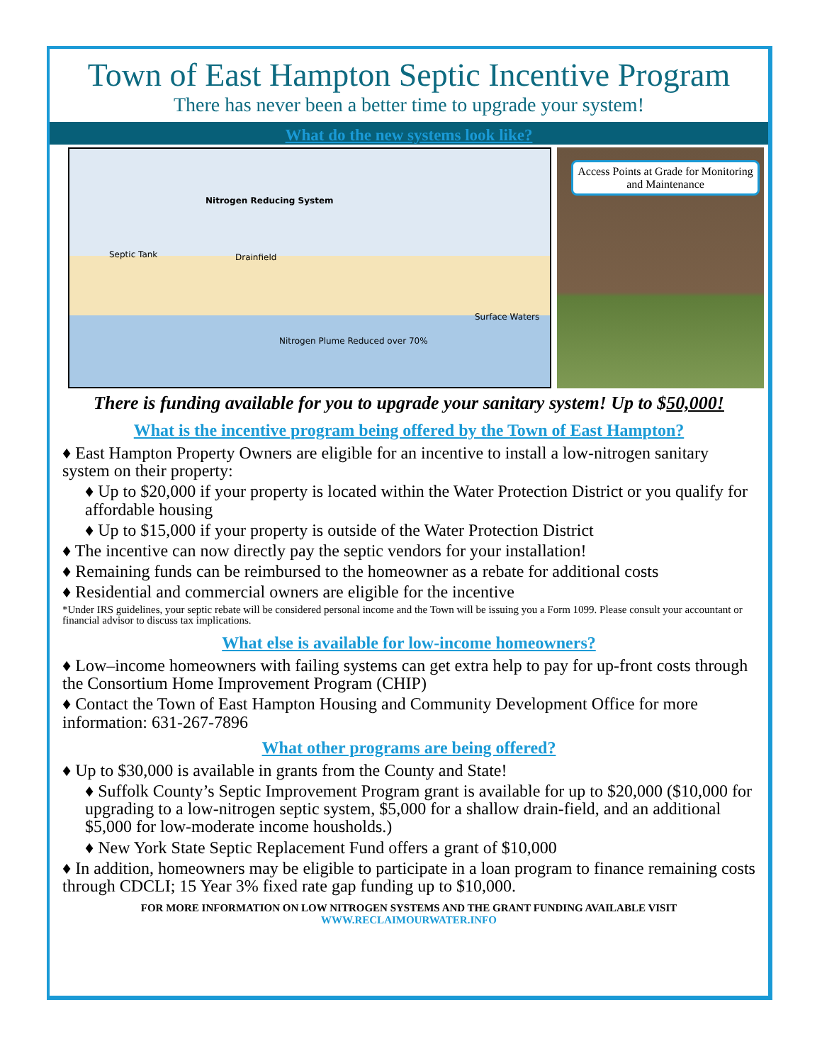Town of East Hampton Septic Incentive Program
There has never been a better time to upgrade your system!
What do the new systems look like?
Nitrogen Reducing System
Septic Tank Drainfield
Surface Waters
Nitrogen Plume Reduced over 70%
Access Points at Grade for Monitoring and Maintenance
There is funding available for you to upgrade your sanitary system! Up to $50,000!
What is the incentive program being offered by the Town of East Hampton?
♦ East Hampton Property Owners are eligible for an incentive to install a low-nitrogen sanitary system on their property:
♦ Up to $20,000 if your property is located within the Water Protection District or you qualify for affordable housing
♦ Up to $15,000 if your property is outside of the Water Protection District
♦ The incentive can now directly pay the septic vendors for your installation!
♦ Remaining funds can be reimbursed to the homeowner as a rebate for additional costs
♦ Residential and commercial owners are eligible for the incentive
*Under IRS guidelines, your septic rebate will be considered personal income and the Town will be issuing you a Form 1099. Please consult your accountant or financial advisor to discuss tax implications.
What else is available for low-income homeowners?
♦ Low–income homeowners with failing systems can get extra help to pay for up-front costs through the Consortium Home Improvement Program (CHIP)
♦ Contact the Town of East Hampton Housing and Community Development Office for more information: 631-267-7896
What other programs are being offered?
♦ Up to $30,000 is available in grants from the County and State!
♦ Suffolk County’s Septic Improvement Program grant is available for up to $20,000 ($10,000 for upgrading to a low-nitrogen septic system, $5,000 for a shallow drain-field, and an additional $5,000 for low-moderate income housholds.)
♦ New York State Septic Replacement Fund offers a grant of $10,000
♦ In addition, homeowners may be eligible to participate in a loan program to finance remaining costs through CDCLI; 15 Year 3% fixed rate gap funding up to $10,000.
FOR MORE INFORMATION ON LOW NITROGEN SYSTEMS AND THE GRANT FUNDING AVAILABLE VISIT
WWW.RECLAIMOURWATER.INFO